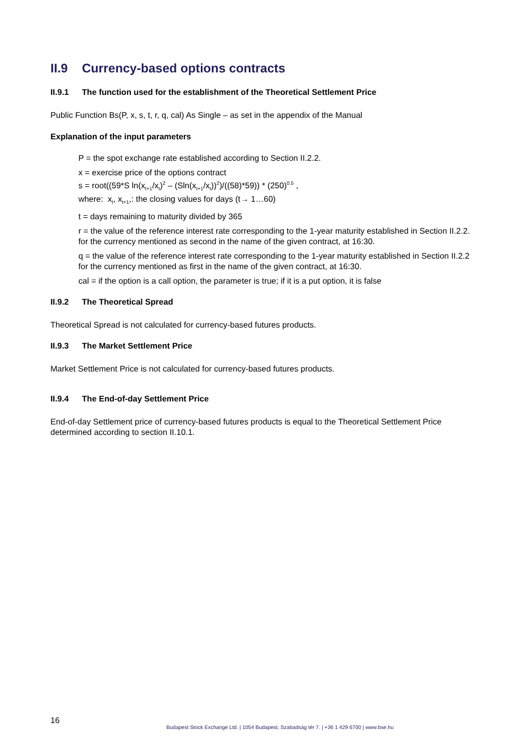II.9 Currency-based options contracts
II.9.1 The function used for the establishment of the Theoretical Settlement Price
Public Function Bs(P, x, s, t, r, q, cal) As Single – as set in the appendix of the Manual
Explanation of the input parameters
P = the spot exchange rate established according to Section II.2.2.
x = exercise price of the options contract
s = root((59*S ln(x<sub>t+1</sub>/x<sub>t</sub>)<sup>2</sup> – (Sln(x<sub>t+1</sub>/x<sub>t</sub>))<sup>2</sup>)/((58)*59)) * (250)<sup>0.5</sup> ,
where: x<sub>t</sub>, x<sub>t+1</sub>,: the closing values for days (t→ 1…60)
t = days remaining to maturity divided by 365
r = the value of the reference interest rate corresponding to the 1-year maturity established in Section II.2.2. for the currency mentioned as second in the name of the given contract, at 16:30.
q = the value of the reference interest rate corresponding to the 1-year maturity established in Section II.2.2 for the currency mentioned as first in the name of the given contract, at 16:30.
cal = if the option is a call option, the parameter is true; if it is a put option, it is false
II.9.2 The Theoretical Spread
Theoretical Spread is not calculated for currency-based futures products.
II.9.3 The Market Settlement Price
Market Settlement Price is not calculated for currency-based futures products.
II.9.4 The End-of-day Settlement Price
End-of-day Settlement price of currency-based futures products is equal to the Theoretical Settlement Price determined according to section II.10.1.
16
Budapest Stock Exchange Ltd. | 1054 Budapest, Szabadság tér 7. | +36 1 429 6700 | www.bse.hu